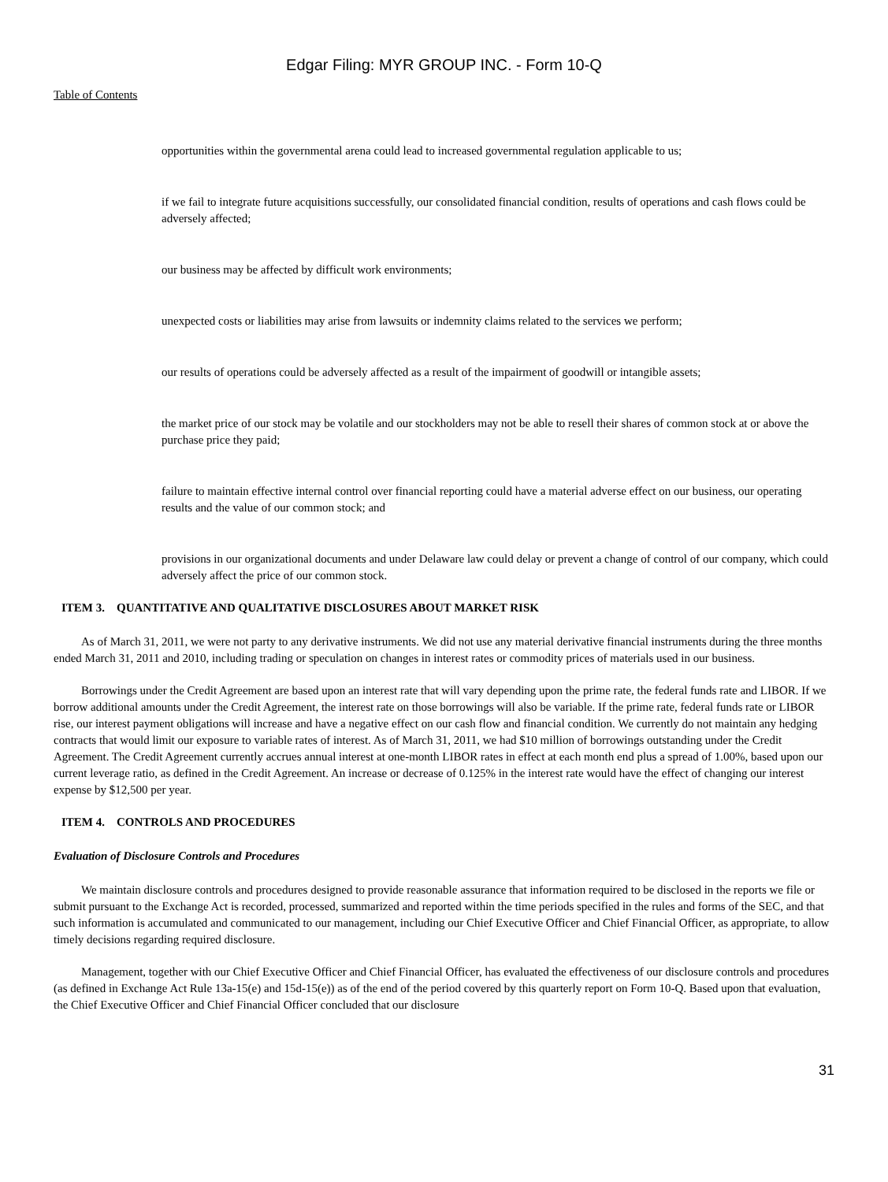Edgar Filing: MYR GROUP INC. - Form 10-Q
Table of Contents
opportunities within the governmental arena could lead to increased governmental regulation applicable to us;
if we fail to integrate future acquisitions successfully, our consolidated financial condition, results of operations and cash flows could be adversely affected;
our business may be affected by difficult work environments;
unexpected costs or liabilities may arise from lawsuits or indemnity claims related to the services we perform;
our results of operations could be adversely affected as a result of the impairment of goodwill or intangible assets;
the market price of our stock may be volatile and our stockholders may not be able to resell their shares of common stock at or above the purchase price they paid;
failure to maintain effective internal control over financial reporting could have a material adverse effect on our business, our operating results and the value of our common stock; and
provisions in our organizational documents and under Delaware law could delay or prevent a change of control of our company, which could adversely affect the price of our common stock.
ITEM 3. QUANTITATIVE AND QUALITATIVE DISCLOSURES ABOUT MARKET RISK
As of March 31, 2011, we were not party to any derivative instruments. We did not use any material derivative financial instruments during the three months ended March 31, 2011 and 2010, including trading or speculation on changes in interest rates or commodity prices of materials used in our business.
Borrowings under the Credit Agreement are based upon an interest rate that will vary depending upon the prime rate, the federal funds rate and LIBOR. If we borrow additional amounts under the Credit Agreement, the interest rate on those borrowings will also be variable. If the prime rate, federal funds rate or LIBOR rise, our interest payment obligations will increase and have a negative effect on our cash flow and financial condition. We currently do not maintain any hedging contracts that would limit our exposure to variable rates of interest. As of March 31, 2011, we had $10 million of borrowings outstanding under the Credit Agreement. The Credit Agreement currently accrues annual interest at one-month LIBOR rates in effect at each month end plus a spread of 1.00%, based upon our current leverage ratio, as defined in the Credit Agreement. An increase or decrease of 0.125% in the interest rate would have the effect of changing our interest expense by $12,500 per year.
ITEM 4. CONTROLS AND PROCEDURES
Evaluation of Disclosure Controls and Procedures
We maintain disclosure controls and procedures designed to provide reasonable assurance that information required to be disclosed in the reports we file or submit pursuant to the Exchange Act is recorded, processed, summarized and reported within the time periods specified in the rules and forms of the SEC, and that such information is accumulated and communicated to our management, including our Chief Executive Officer and Chief Financial Officer, as appropriate, to allow timely decisions regarding required disclosure.
Management, together with our Chief Executive Officer and Chief Financial Officer, has evaluated the effectiveness of our disclosure controls and procedures (as defined in Exchange Act Rule 13a-15(e) and 15d-15(e)) as of the end of the period covered by this quarterly report on Form 10-Q. Based upon that evaluation, the Chief Executive Officer and Chief Financial Officer concluded that our disclosure
31